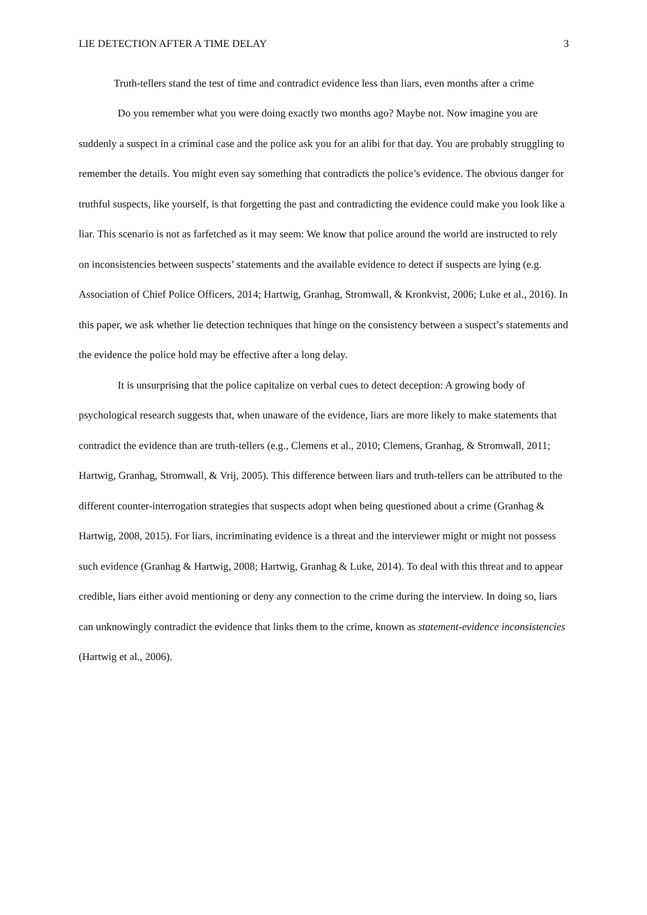LIE DETECTION AFTER A TIME DELAY 3
Truth-tellers stand the test of time and contradict evidence less than liars, even months after a crime
Do you remember what you were doing exactly two months ago? Maybe not. Now imagine you are suddenly a suspect in a criminal case and the police ask you for an alibi for that day. You are probably struggling to remember the details. You might even say something that contradicts the police’s evidence. The obvious danger for truthful suspects, like yourself, is that forgetting the past and contradicting the evidence could make you look like a liar. This scenario is not as farfetched as it may seem: We know that police around the world are instructed to rely on inconsistencies between suspects’ statements and the available evidence to detect if suspects are lying (e.g. Association of Chief Police Officers, 2014; Hartwig, Granhag, Stromwall, & Kronkvist, 2006; Luke et al., 2016). In this paper, we ask whether lie detection techniques that hinge on the consistency between a suspect’s statements and the evidence the police hold may be effective after a long delay.
It is unsurprising that the police capitalize on verbal cues to detect deception: A growing body of psychological research suggests that, when unaware of the evidence, liars are more likely to make statements that contradict the evidence than are truth-tellers (e.g., Clemens et al., 2010; Clemens, Granhag, & Stromwall, 2011; Hartwig, Granhag, Stromwall, & Vrij, 2005). This difference between liars and truth-tellers can be attributed to the different counter-interrogation strategies that suspects adopt when being questioned about a crime (Granhag & Hartwig, 2008, 2015). For liars, incriminating evidence is a threat and the interviewer might or might not possess such evidence (Granhag & Hartwig, 2008; Hartwig, Granhag & Luke, 2014). To deal with this threat and to appear credible, liars either avoid mentioning or deny any connection to the crime during the interview. In doing so, liars can unknowingly contradict the evidence that links them to the crime, known as statement-evidence inconsistencies (Hartwig et al., 2006).